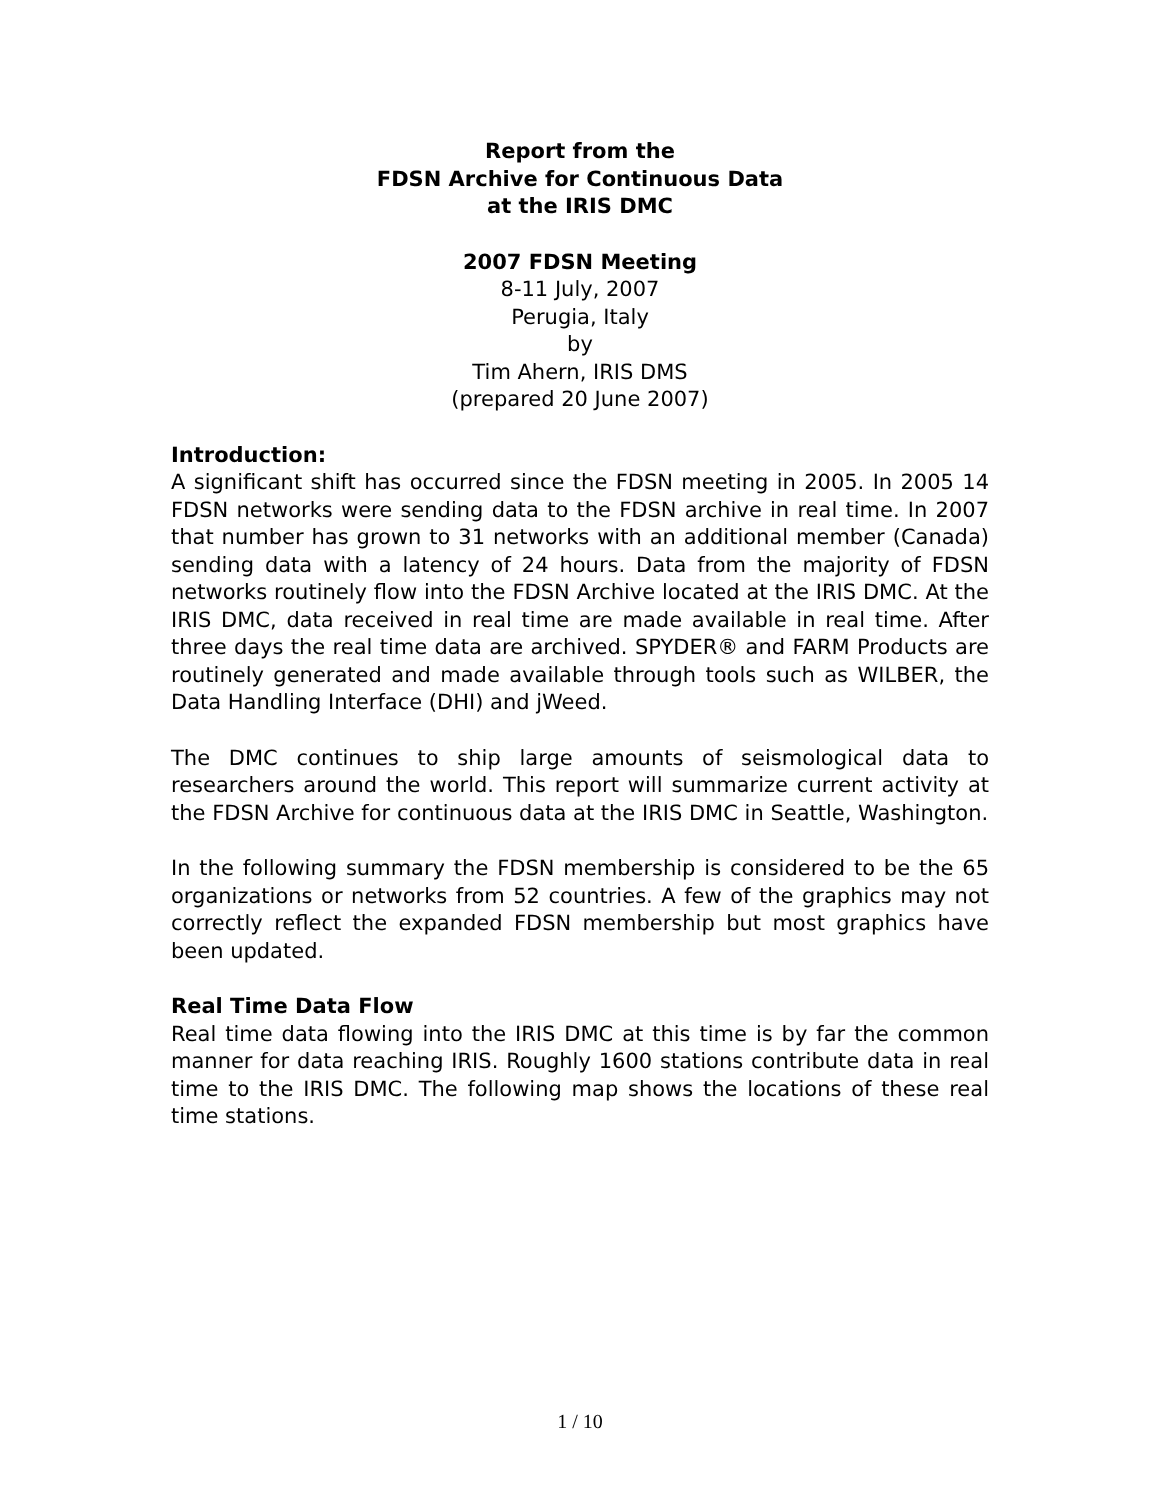Report from the
FDSN Archive for Continuous Data
at the IRIS DMC
2007 FDSN Meeting
8-11 July, 2007
Perugia, Italy
by
Tim Ahern, IRIS DMS
(prepared 20 June 2007)
Introduction:
A significant shift has occurred since the FDSN meeting in 2005. In 2005 14 FDSN networks were sending data to the FDSN archive in real time. In 2007 that number has grown to 31 networks with an additional member (Canada) sending data with a latency of 24 hours. Data from the majority of FDSN networks routinely flow into the FDSN Archive located at the IRIS DMC. At the IRIS DMC, data received in real time are made available in real time. After three days the real time data are archived. SPYDER® and FARM Products are routinely generated and made available through tools such as WILBER, the Data Handling Interface (DHI) and jWeed.
The DMC continues to ship large amounts of seismological data to researchers around the world. This report will summarize current activity at the FDSN Archive for continuous data at the IRIS DMC in Seattle, Washington.
In the following summary the FDSN membership is considered to be the 65 organizations or networks from 52 countries. A few of the graphics may not correctly reflect the expanded FDSN membership but most graphics have been updated.
Real Time Data Flow
Real time data flowing into the IRIS DMC at this time is by far the common manner for data reaching IRIS. Roughly 1600 stations contribute data in real time to the IRIS DMC. The following map shows the locations of these real time stations.
1 / 10